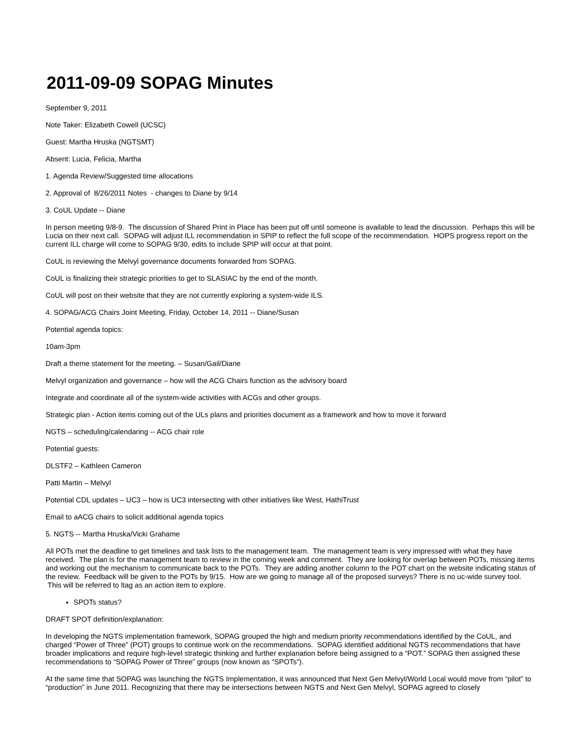2011-09-09 SOPAG Minutes
September 9, 2011
Note Taker: Elizabeth Cowell (UCSC)
Guest: Martha Hruska (NGTSMT)
Absent: Lucia, Felicia, Martha
1. Agenda Review/Suggested time allocations
2. Approval of 8/26/2011 Notes - changes to Diane by 9/14
3. CoUL Update -- Diane
In person meeting 9/8-9. The discussion of Shared Print in Place has been put off until someone is available to lead the discussion. Perhaps this will be Lucia on their next call. SOPAG will adjust ILL recommendation in SPIP to reflect the full scope of the recommendation. HOPS progress report on the current ILL charge will come to SOPAG 9/30, edits to include SPIP will occur at that point.
CoUL is reviewing the Melvyl governance documents forwarded from SOPAG.
CoUL is finalizing their strategic priorities to get to SLASIAC by the end of the month.
CoUL will post on their website that they are not currently exploring a system-wide ILS.
4. SOPAG/ACG Chairs Joint Meeting, Friday, October 14, 2011 -- Diane/Susan
Potential agenda topics:
10am-3pm
Draft a theme statement for the meeting. – Susan/Gail/Diane
Melvyl organization and governance – how will the ACG Chairs function as the advisory board
Integrate and coordinate all of the system-wide activities with ACGs and other groups.
Strategic plan - Action items coming out of the ULs plans and priorities document as a framework and how to move it forward
NGTS – scheduling/calendaring -- ACG chair role
Potential guests:
DLSTF2 – Kathleen Cameron
Patti Martin – Melvyl
Potential CDL updates – UC3 – how is UC3 intersecting with other initiatives like West, HathiTrust
Email to aACG chairs to solicit additional agenda topics
5. NGTS -- Martha Hruska/Vicki Grahame
All POTs met the deadline to get timelines and task lists to the management team. The management team is very impressed with what they have received. The plan is for the management team to review in the coming week and comment. They are looking for overlap between POTs, missing items and working out the mechanism to communicate back to the POTs. They are adding another column to the POT chart on the website indicating status of the review. Feedback will be given to the POTs by 9/15. How are we going to manage all of the proposed surveys? There is no uc-wide survey tool. This will be referred to ltag as an action item to explore.
SPOTs status?
DRAFT SPOT definition/explanation:
In developing the NGTS implementation framework, SOPAG grouped the high and medium priority recommendations identified by the CoUL, and charged “Power of Three” (POT) groups to continue work on the recommendations. SOPAG identified additional NGTS recommendations that have broader implications and require high-level strategic thinking and further explanation before being assigned to a “POT.” SOPAG then assigned these recommendations to “SOPAG Power of Three” groups (now known as “SPOTs”).
At the same time that SOPAG was launching the NGTS Implementation, it was announced that Next Gen Melvyl/World Local would move from “pilot” to “production” in June 2011. Recognizing that there may be intersections between NGTS and Next Gen Melvyl, SOPAG agreed to closely